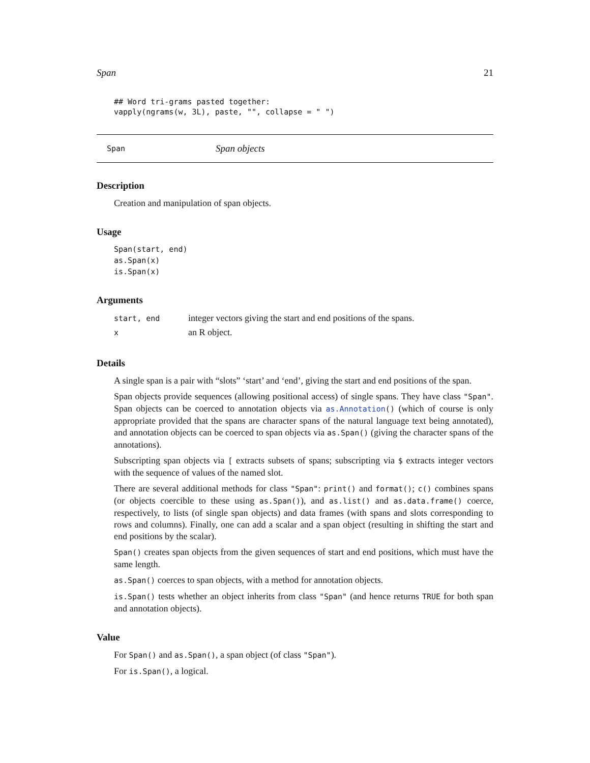Span 21
## Word tri-grams pasted together:
vapply(ngrams(w, 3L), paste, "", collapse = " ")
Span Span objects
Description
Creation and manipulation of span objects.
Usage
Span(start, end)
as.Span(x)
is.Span(x)
Arguments
| start, end | integer vectors giving the start and end positions of the spans. |
| x | an R object. |
Details
A single span is a pair with “slots” ‘start’ and ‘end’, giving the start and end positions of the span.
Span objects provide sequences (allowing positional access) of single spans. They have class "Span". Span objects can be coerced to annotation objects via as.Annotation() (which of course is only appropriate provided that the spans are character spans of the natural language text being annotated), and annotation objects can be coerced to span objects via as.Span() (giving the character spans of the annotations).
Subscripting span objects via [ extracts subsets of spans; subscripting via $ extracts integer vectors with the sequence of values of the named slot.
There are several additional methods for class "Span": print() and format(); c() combines spans (or objects coercible to these using as.Span()), and as.list() and as.data.frame() coerce, respectively, to lists (of single span objects) and data frames (with spans and slots corresponding to rows and columns). Finally, one can add a scalar and a span object (resulting in shifting the start and end positions by the scalar).
Span() creates span objects from the given sequences of start and end positions, which must have the same length.
as.Span() coerces to span objects, with a method for annotation objects.
is.Span() tests whether an object inherits from class "Span" (and hence returns TRUE for both span and annotation objects).
Value
For Span() and as.Span(), a span object (of class "Span").
For is.Span(), a logical.